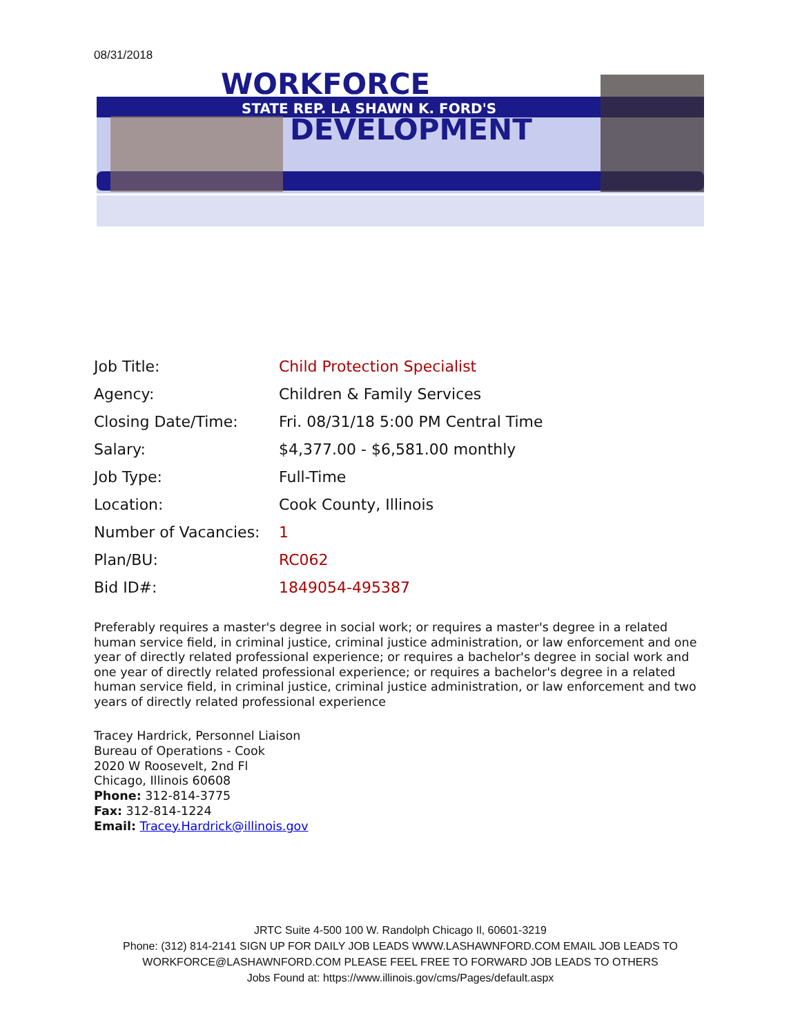08/31/2018
WORKFORCE
STATE REP. LA SHAWN K. FORD'S
DEVELOPMENT
| Job Title: | Child Protection Specialist |
| Agency: | Children & Family Services |
| Closing Date/Time: | Fri. 08/31/18 5:00 PM Central Time |
| Salary: | $4,377.00 - $6,581.00 monthly |
| Job Type: | Full-Time |
| Location: | Cook County, Illinois |
| Number of Vacancies: | 1 |
| Plan/BU: | RC062 |
| Bid ID#: | 1849054-495387 |
Preferably requires a master's degree in social work; or requires a master's degree in a related human service field, in criminal justice, criminal justice administration, or law enforcement and one year of directly related professional experience; or requires a bachelor's degree in social work and one year of directly related professional experience; or requires a bachelor's degree in a related human service field, in criminal justice, criminal justice administration, or law enforcement and two years of directly related professional experience
Tracey Hardrick, Personnel Liaison
Bureau of Operations - Cook
2020 W Roosevelt, 2nd Fl
Chicago, Illinois 60608
Phone: 312-814-3775
Fax: 312-814-1224
Email: Tracey.Hardrick@illinois.gov
JRTC Suite 4-500 100 W. Randolph Chicago Il, 60601-3219
Phone: (312) 814-2141 SIGN UP FOR DAILY JOB LEADS WWW.LASHAWNFORD.COM EMAIL JOB LEADS TO WORKFORCE@LASHAWNFORD.COM PLEASE FEEL FREE TO FORWARD JOB LEADS TO OTHERS
Jobs Found at: https://www.illinois.gov/cms/Pages/default.aspx